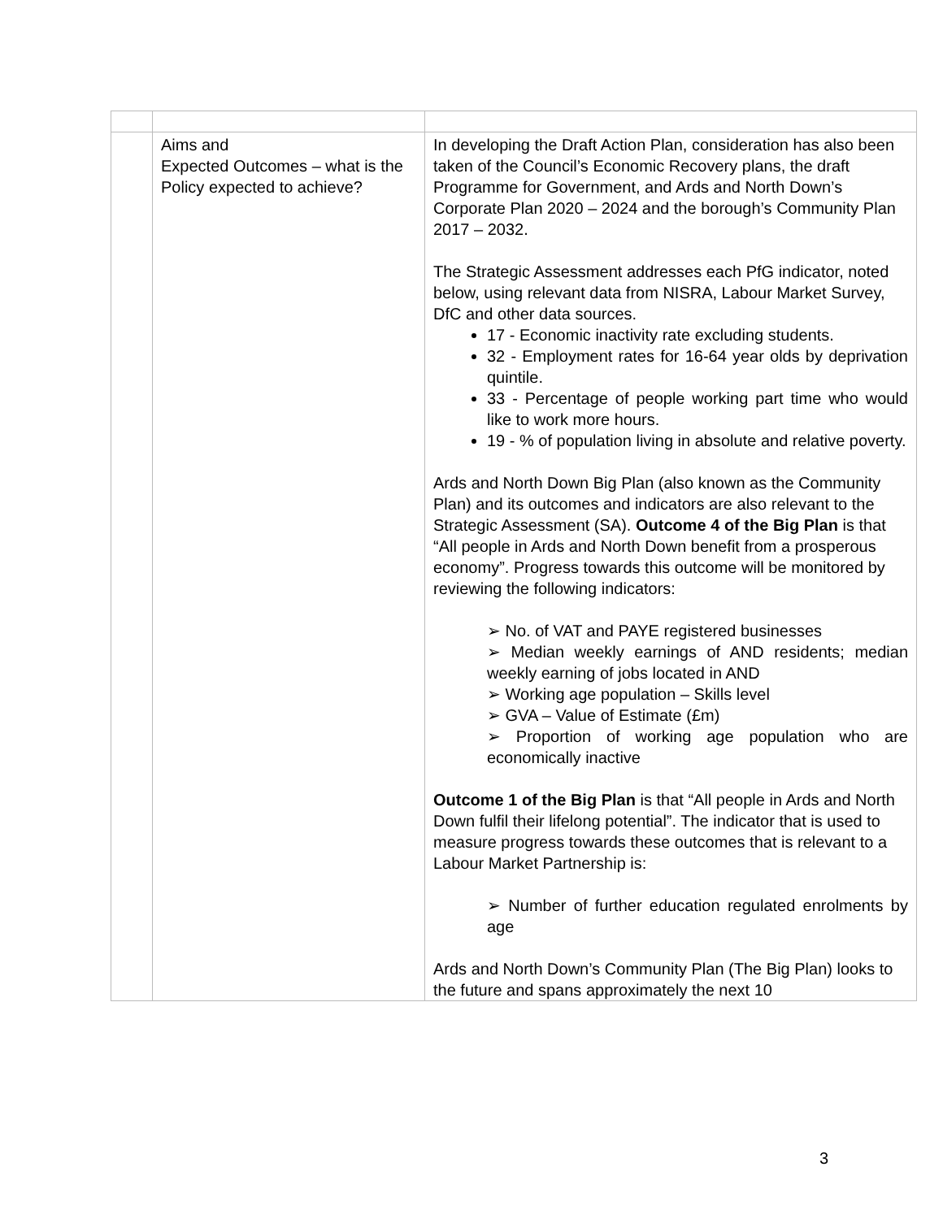| | Aims and Expected Outcomes – what is the Policy expected to achieve? | In developing the Draft Action Plan, consideration has also been taken of the Council’s Economic Recovery plans, the draft Programme for Government, and Ards and North Down’s Corporate Plan 2020 – 2024 and the borough’s Community Plan 2017 – 2032. The Strategic Assessment addresses each PfG indicator, noted below, using relevant data from NISRA, Labour Market Survey, DfC and other data sources. 17 - Economic inactivity rate excluding students. 32 - Employment rates for 16-64 year olds by deprivation quintile. 33 - Percentage of people working part time who would like to work more hours. 19 - % of population living in absolute and relative poverty. Ards and North Down Big Plan (also known as the Community Plan) and its outcomes and indicators are also relevant to the Strategic Assessment (SA). Outcome 4 of the Big Plan is that “All people in Ards and North Down benefit from a prosperous economy”. Progress towards this outcome will be monitored by reviewing the following indicators: ➢ No. of VAT and PAYE registered businesses ➢ Median weekly earnings of AND residents; median weekly earning of jobs located in AND ➢ Working age population – Skills level ➢ GVA – Value of Estimate (£m) ➢ Proportion of working age population who are economically inactive Outcome 1 of the Big Plan is that “All people in Ards and North Down fulfil their lifelong potential”. The indicator that is used to measure progress towards these outcomes that is relevant to a Labour Market Partnership is: ➢ Number of further education regulated enrolments by age Ards and North Down’s Community Plan (The Big Plan) looks to the future and spans approximately the next 10 |
3